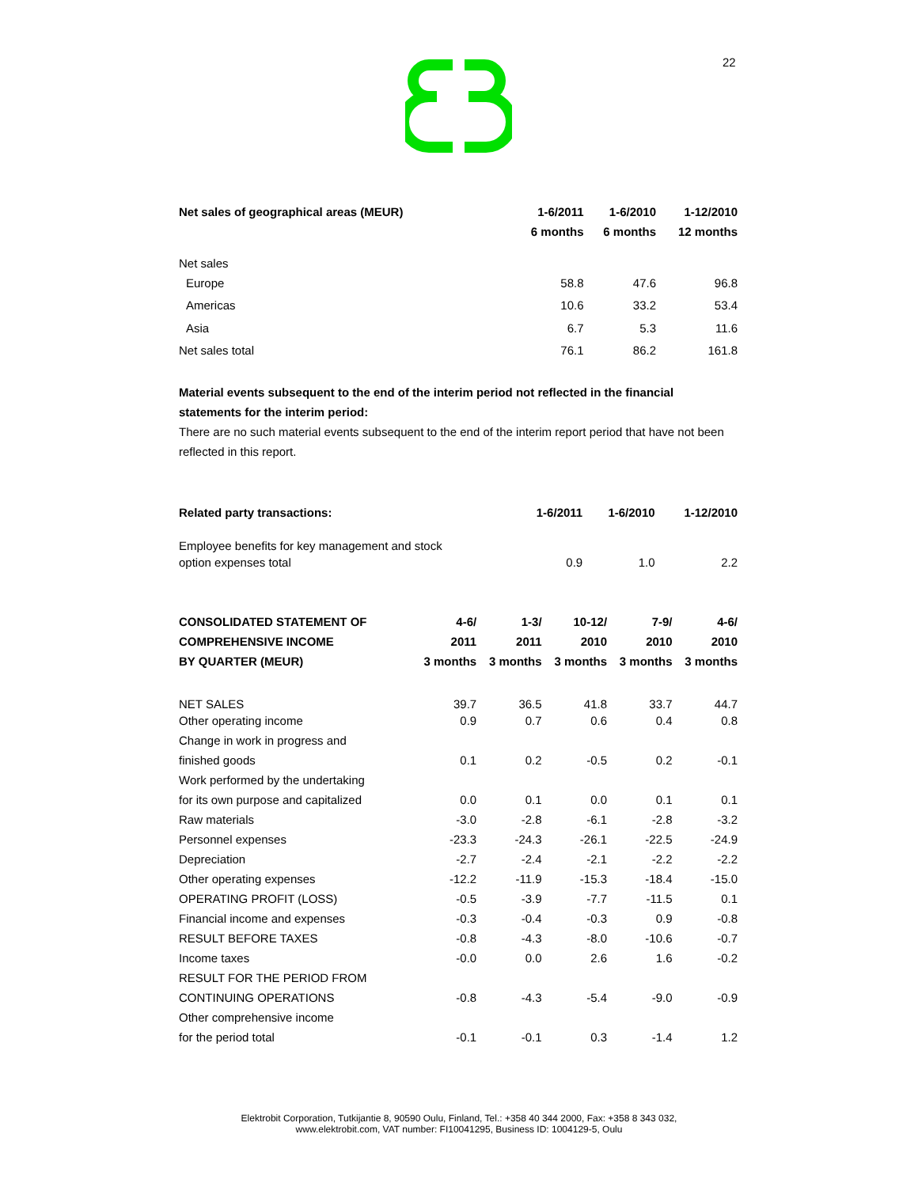22
| Net sales of geographical areas (MEUR) | 1-6/2011 | 1-6/2010 | 1-12/2010 |
| --- | --- | --- | --- |
| | 6 months | 6 months | 12 months |
| Net sales | | | |
| Europe | 58.8 | 47.6 | 96.8 |
| Americas | 10.6 | 33.2 | 53.4 |
| Asia | 6.7 | 5.3 | 11.6 |
| Net sales total | 76.1 | 86.2 | 161.8 |
Material events subsequent to the end of the interim period not reflected in the financial statements for the interim period:
There are no such material events subsequent to the end of the interim report period that have not been reflected in this report.
| Related party transactions: | 1-6/2011 | 1-6/2010 | 1-12/2010 |
| --- | --- | --- | --- |
| Employee benefits for key management and stock | | | |
| option expenses total | 0.9 | 1.0 | 2.2 |
| CONSOLIDATED STATEMENT OF | 4-6/ | 1-3/ | 10-12/ | 7-9/ | 4-6/ |
| --- | --- | --- | --- | --- | --- |
| COMPREHENSIVE INCOME | 2011 | 2011 | 2010 | 2010 | 2010 |
| BY QUARTER (MEUR) | 3 months | 3 months | 3 months | 3 months | 3 months |
| NET SALES | 39.7 | 36.5 | 41.8 | 33.7 | 44.7 |
| Other operating income | 0.9 | 0.7 | 0.6 | 0.4 | 0.8 |
| Change in work in progress and | | | | | |
| finished goods | 0.1 | 0.2 | -0.5 | 0.2 | -0.1 |
| Work performed by the undertaking | | | | | |
| for its own purpose and capitalized | 0.0 | 0.1 | 0.0 | 0.1 | 0.1 |
| Raw materials | -3.0 | -2.8 | -6.1 | -2.8 | -3.2 |
| Personnel expenses | -23.3 | -24.3 | -26.1 | -22.5 | -24.9 |
| Depreciation | -2.7 | -2.4 | -2.1 | -2.2 | -2.2 |
| Other operating expenses | -12.2 | -11.9 | -15.3 | -18.4 | -15.0 |
| OPERATING PROFIT (LOSS) | -0.5 | -3.9 | -7.7 | -11.5 | 0.1 |
| Financial income and expenses | -0.3 | -0.4 | -0.3 | 0.9 | -0.8 |
| RESULT BEFORE TAXES | -0.8 | -4.3 | -8.0 | -10.6 | -0.7 |
| Income taxes | -0.0 | 0.0 | 2.6 | 1.6 | -0.2 |
| RESULT FOR THE PERIOD FROM | | | | | |
| CONTINUING OPERATIONS | -0.8 | -4.3 | -5.4 | -9.0 | -0.9 |
| Other comprehensive income | | | | | |
| for the period total | -0.1 | -0.1 | 0.3 | -1.4 | 1.2 |
Elektrobit Corporation, Tutkijantie 8, 90590 Oulu, Finland, Tel.: +358 40 344 2000, Fax: +358 8 343 032,
www.elektrobit.com, VAT number: FI10041295, Business ID: 1004129-5, Oulu